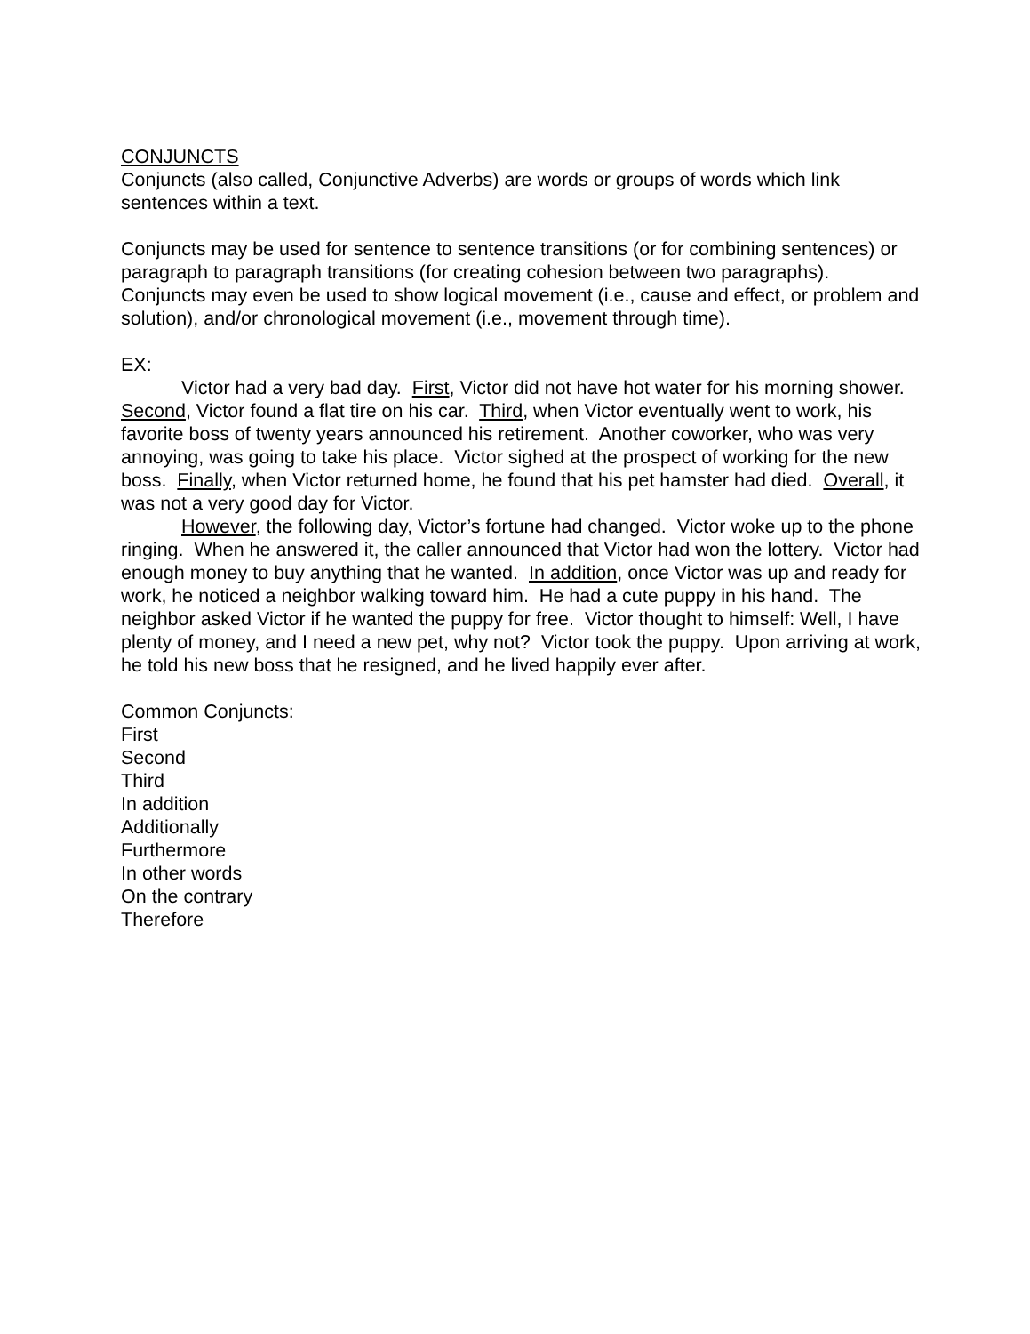CONJUNCTS
Conjuncts (also called, Conjunctive Adverbs) are words or groups of words which link sentences within a text.
Conjuncts may be used for sentence to sentence transitions (or for combining sentences) or paragraph to paragraph transitions (for creating cohesion between two paragraphs). Conjuncts may even be used to show logical movement (i.e., cause and effect, or problem and solution), and/or chronological movement (i.e., movement through time).
EX:
Victor had a very bad day. First, Victor did not have hot water for his morning shower. Second, Victor found a flat tire on his car. Third, when Victor eventually went to work, his favorite boss of twenty years announced his retirement. Another coworker, who was very annoying, was going to take his place. Victor sighed at the prospect of working for the new boss. Finally, when Victor returned home, he found that his pet hamster had died. Overall, it was not a very good day for Victor.
However, the following day, Victor’s fortune had changed. Victor woke up to the phone ringing. When he answered it, the caller announced that Victor had won the lottery. Victor had enough money to buy anything that he wanted. In addition, once Victor was up and ready for work, he noticed a neighbor walking toward him. He had a cute puppy in his hand. The neighbor asked Victor if he wanted the puppy for free. Victor thought to himself: Well, I have plenty of money, and I need a new pet, why not? Victor took the puppy. Upon arriving at work, he told his new boss that he resigned, and he lived happily ever after.
Common Conjuncts:
First
Second
Third
In addition
Additionally
Furthermore
In other words
On the contrary
Therefore